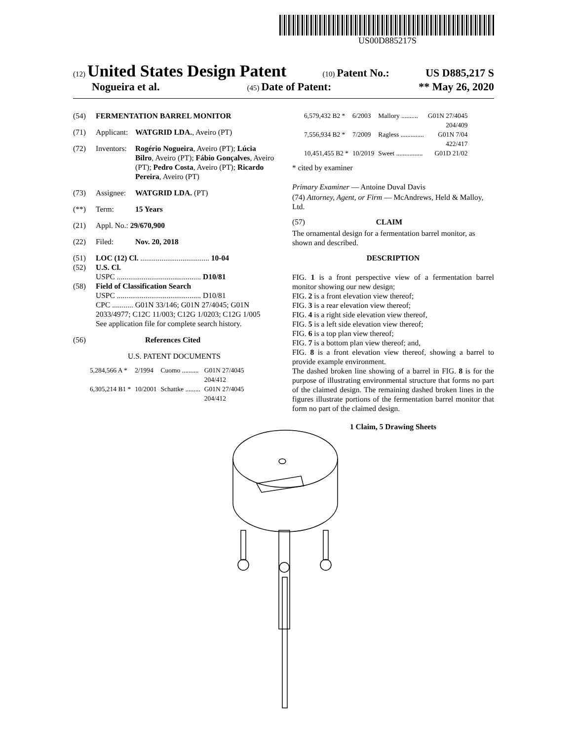US00D885217S
(12) United States Design Patent (10) Patent No.: US D885,217 S
Nogueira et al. (45) Date of Patent: ** May 26, 2020
(54) FERMENTATION BARREL MONITOR
(71) Applicant: WATGRID LDA., Aveiro (PT)
(72) Inventors: Rogério Nogueira, Aveiro (PT); Lúcia Bilro, Aveiro (PT); Fábio Gonçalves, Aveiro (PT); Pedro Costa, Aveiro (PT); Ricardo Pereira, Aveiro (PT)
(73) Assignee: WATGRID LDA. (PT)
(**) Term: 15 Years
(21) Appl. No.: 29/670,900
(22) Filed: Nov. 20, 2018
(51) LOC (12) Cl. .................................... 10-04
(52) U.S. Cl.
USPC ............................................ D10/81
(58) Field of Classification Search
USPC ............................................ D10/81
CPC ........... G01N 33/146; G01N 27/4045; G01N 2033/4977; C12C 11/003; C12G 1/0203; C12G 1/005
See application file for complete search history.
(56) References Cited
U.S. PATENT DOCUMENTS
| 5,284,566 A * | 2/1994 | Cuomo .......... | G01N 27/4045 204/412 |
| 6,305,214 B1 * | 10/2001 | Schattke ......... | G01N 27/4045 204/412 |
| 6,579,432 B2 * | 6/2003 | Mallory .......... | G01N 27/4045 204/409 |
| 7,556,934 B2 * | 7/2009 | Ragless .............. | G01N 7/04 422/417 |
| 10,451,455 B2 * | 10/2019 | Sweet ................ | G01D 21/02 |
* cited by examiner
Primary Examiner — Antoine Duval Davis
(74) Attorney, Agent, or Firm — McAndrews, Held & Malloy, Ltd.
(57) CLAIM
The ornamental design for a fermentation barrel monitor, as shown and described.
DESCRIPTION
FIG. 1 is a front perspective view of a fermentation barrel monitor showing our new design;
FIG. 2 is a front elevation view thereof;
FIG. 3 is a rear elevation view thereof;
FIG. 4 is a right side elevation view thereof,
FIG. 5 is a left side elevation view thereof;
FIG. 6 is a top plan view thereof;
FIG. 7 is a bottom plan view thereof; and,
FIG. 8 is a front elevation view thereof, showing a barrel to provide example environment.
The dashed broken line showing of a barrel in FIG. 8 is for the purpose of illustrating environmental structure that forms no part of the claimed design. The remaining dashed broken lines in the figures illustrate portions of the fermentation barrel monitor that form no part of the claimed design.
1 Claim, 5 Drawing Sheets